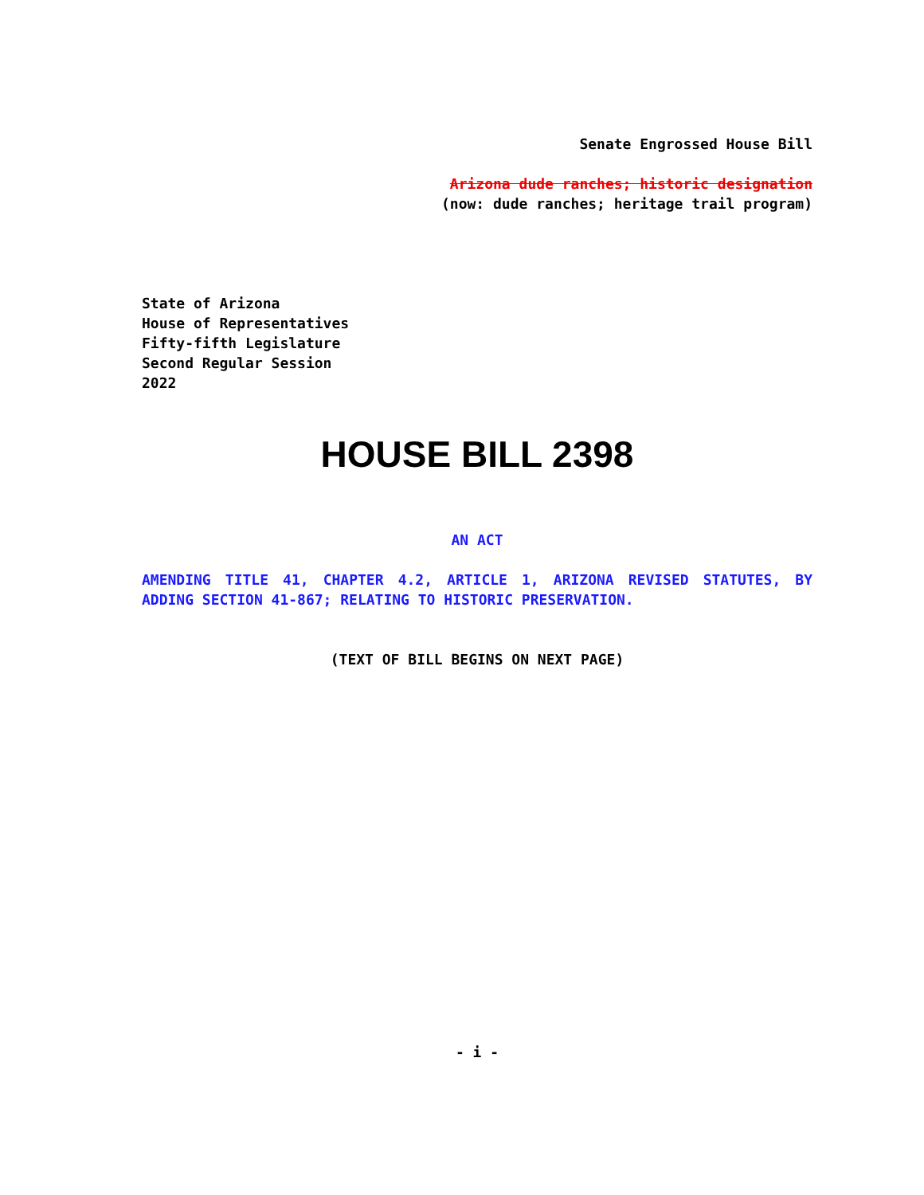Senate Engrossed House Bill
Arizona dude ranches; historic designation
(now: dude ranches; heritage trail program)
State of Arizona
House of Representatives
Fifty-fifth Legislature
Second Regular Session
2022
HOUSE BILL 2398
AN ACT
AMENDING TITLE 41, CHAPTER 4.2, ARTICLE 1, ARIZONA REVISED STATUTES, BY ADDING SECTION 41-867; RELATING TO HISTORIC PRESERVATION.
(TEXT OF BILL BEGINS ON NEXT PAGE)
- i -